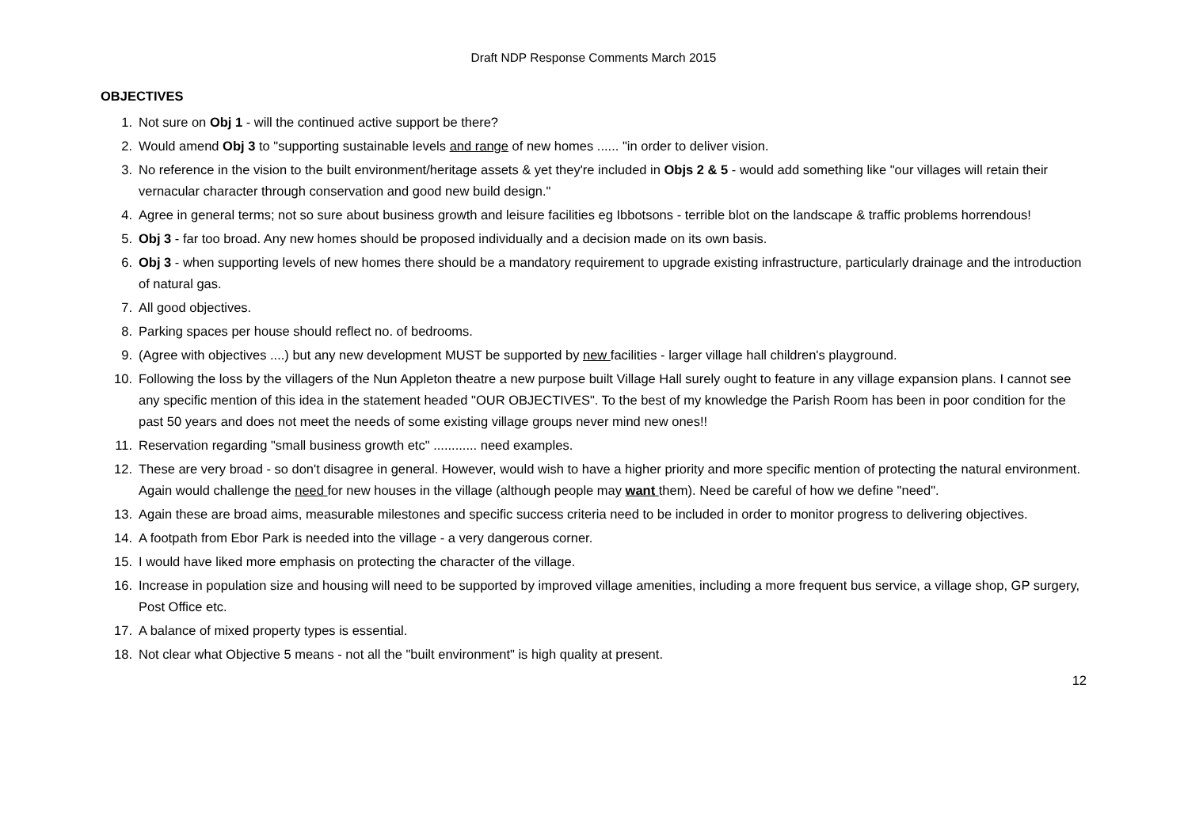Draft NDP Response Comments March 2015
OBJECTIVES
1. Not sure on Obj 1 - will the continued active support be there?
2. Would amend Obj 3 to "supporting sustainable levels and range of new homes ...... "in order to deliver vision.
3. No reference in the vision to the built environment/heritage assets & yet they're included in Objs 2 & 5 - would add something like "our villages will retain their vernacular character through conservation and good new build design."
4. Agree in general terms; not so sure about business growth and leisure facilities eg Ibbotsons - terrible blot on the landscape & traffic problems horrendous!
5. Obj 3 - far too broad. Any new homes should be proposed individually and a decision made on its own basis.
6. Obj 3 - when supporting levels of new homes there should be a mandatory requirement to upgrade existing infrastructure, particularly drainage and the introduction of natural gas.
7. All good objectives.
8. Parking spaces per house should reflect no. of bedrooms.
9. (Agree with objectives ....) but any new development MUST be supported by new facilities - larger village hall children's playground.
10. Following the loss by the villagers of the Nun Appleton theatre a new purpose built Village Hall surely ought to feature in any village expansion plans. I cannot see any specific mention of this idea in the statement headed "OUR OBJECTIVES". To the best of my knowledge the Parish Room has been in poor condition for the past 50 years and does not meet the needs of some existing village groups never mind new ones!!
11. Reservation regarding "small business growth etc" ............ need examples.
12. These are very broad - so don't disagree in general. However, would wish to have a higher priority and more specific mention of protecting the natural environment. Again would challenge the need for new houses in the village (although people may want them). Need be careful of how we define "need".
13. Again these are broad aims, measurable milestones and specific success criteria need to be included in order to monitor progress to delivering objectives.
14. A footpath from Ebor Park is needed into the village - a very dangerous corner.
15. I would have liked more emphasis on protecting the character of the village.
16. Increase in population size and housing will need to be supported by improved village amenities, including a more frequent bus service, a village shop, GP surgery, Post Office etc.
17. A balance of mixed property types is essential.
18. Not clear what Objective 5 means - not all the "built environment" is high quality at present.
12